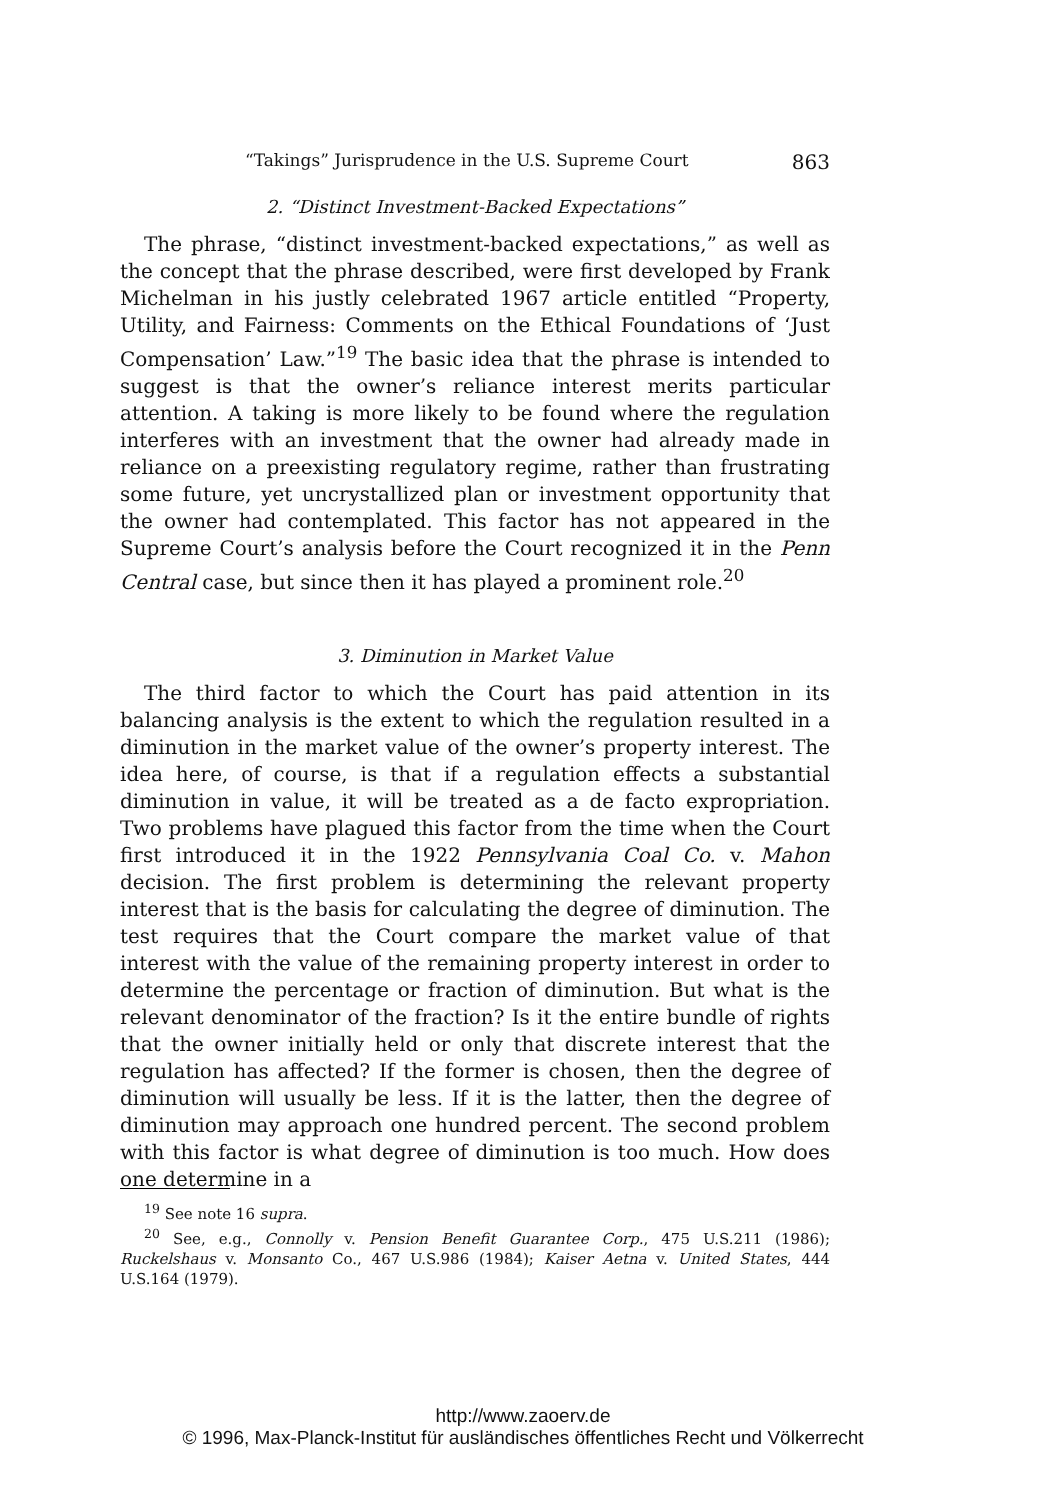“Takings” Jurisprudence in the U.S. Supreme Court 863
2. “Distinct Investment-Backed Expectations”
The phrase, “distinct investment-backed expectations,” as well as the concept that the phrase described, were first developed by Frank Michelman in his justly celebrated 1967 article entitled “Property, Utility, and Fairness: Comments on the Ethical Foundations of ‘Just Compensation’ Law.”<sup>19</sup> The basic idea that the phrase is intended to suggest is that the owner’s reliance interest merits particular attention. A taking is more likely to be found where the regulation interferes with an investment that the owner had already made in reliance on a preexisting regulatory regime, rather than frustrating some future, yet uncrystallized plan or investment opportunity that the owner had contemplated. This factor has not appeared in the Supreme Court’s analysis before the Court recognized it in the Penn Central case, but since then it has played a prominent role.<sup>20</sup>
3. Diminution in Market Value
The third factor to which the Court has paid attention in its balancing analysis is the extent to which the regulation resulted in a diminution in the market value of the owner’s property interest. The idea here, of course, is that if a regulation effects a substantial diminution in value, it will be treated as a de facto expropriation. Two problems have plagued this factor from the time when the Court first introduced it in the 1922 Pennsylvania Coal Co. v. Mahon decision. The first problem is determining the relevant property interest that is the basis for calculating the degree of diminution. The test requires that the Court compare the market value of that interest with the value of the remaining property interest in order to determine the percentage or fraction of diminution. But what is the relevant denominator of the fraction? Is it the entire bundle of rights that the owner initially held or only that discrete interest that the regulation has affected? If the former is chosen, then the degree of diminution will usually be less. If it is the latter, then the degree of diminution may approach one hundred percent. The second problem with this factor is what degree of diminution is too much. How does one determine in a
<sup>19</sup> See note 16 supra.
<sup>20</sup> See, e.g., Connolly v. Pension Benefit Guarantee Corp., 475 U.S.211 (1986); Ruckelshaus v. Monsanto Co., 467 U.S.986 (1984); Kaiser Aetna v. United States, 444 U.S.164 (1979).
http://www.zaoerv.de
© 1996, Max-Planck-Institut für ausländisches öffentliches Recht und Völkerrecht